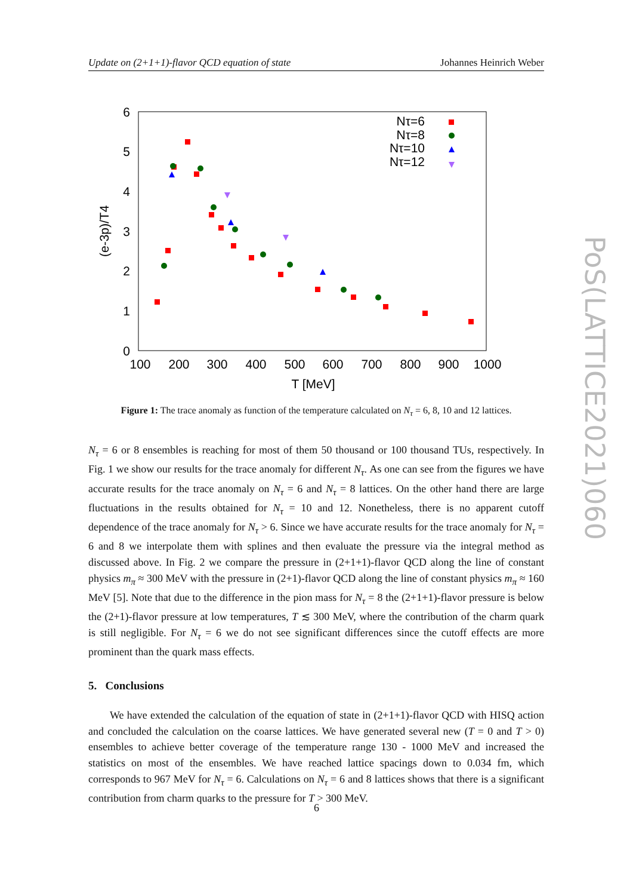Update on (2+1+1)-flavor QCD equation of state Johannes Heinrich Weber
6
5
4
3
2
1
0
100
200
300
400
500
600
700
800
900
1000
T [MeV]
(e-3p)/T4
Nτ=6
Nτ=8
Nτ=10
Nτ=12
Figure 1: The trace anomaly as function of the temperature calculated on N<sub>τ</sub> = 6, 8, 10 and 12 lattices.
N<sub>τ</sub> = 6 or 8 ensembles is reaching for most of them 50 thousand or 100 thousand TUs, respectively. In Fig. 1 we show our results for the trace anomaly for different N<sub>τ</sub>. As one can see from the figures we have accurate results for the trace anomaly on N<sub>τ</sub> = 6 and N<sub>τ</sub> = 8 lattices. On the other hand there are large fluctuations in the results obtained for N<sub>τ</sub> = 10 and 12. Nonetheless, there is no apparent cutoff dependence of the trace anomaly for N<sub>τ</sub> > 6. Since we have accurate results for the trace anomaly for N<sub>τ</sub> = 6 and 8 we interpolate them with splines and then evaluate the pressure via the integral method as discussed above. In Fig. 2 we compare the pressure in (2+1+1)-flavor QCD along the line of constant physics m<sub>π</sub> ≈ 300 MeV with the pressure in (2+1)-flavor QCD along the line of constant physics m<sub>π</sub> ≈ 160 MeV [5]. Note that due to the difference in the pion mass for N<sub>τ</sub> = 8 the (2+1+1)-flavor pressure is below the (2+1)-flavor pressure at low temperatures, T ≲ 300 MeV, where the contribution of the charm quark is still negligible. For N<sub>τ</sub> = 6 we do not see significant differences since the cutoff effects are more prominent than the quark mass effects.
5. Conclusions
We have extended the calculation of the equation of state in (2+1+1)-flavor QCD with HISQ action and concluded the calculation on the coarse lattices. We have generated several new (T = 0 and T > 0) ensembles to achieve better coverage of the temperature range 130 - 1000 MeV and increased the statistics on most of the ensembles. We have reached lattice spacings down to 0.034 fm, which corresponds to 967 MeV for N<sub>τ</sub> = 6. Calculations on N<sub>τ</sub> = 6 and 8 lattices shows that there is a significant contribution from charm quarks to the pressure for T > 300 MeV.
PoS(LATTICE2021)060
6